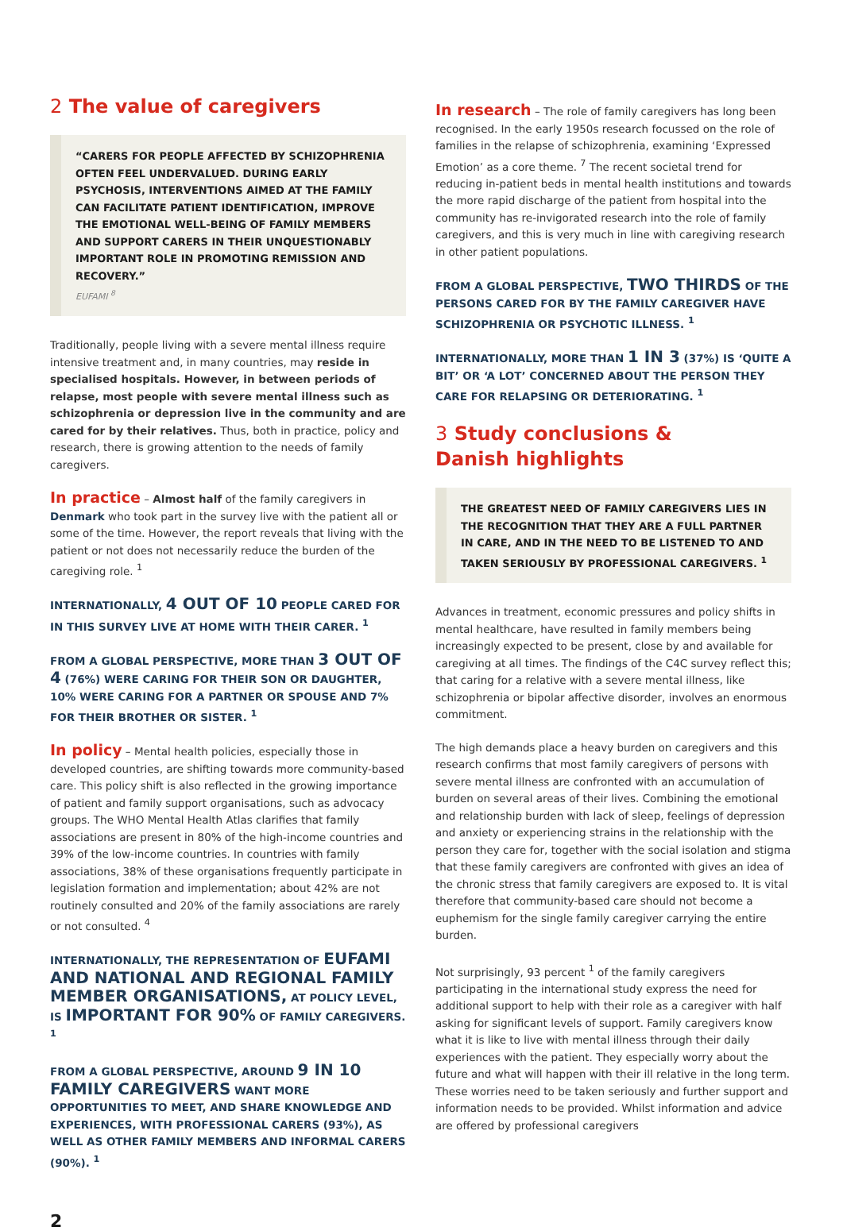2 The value of caregivers
“CARERS FOR PEOPLE AFFECTED BY SCHIZOPHRENIA OFTEN FEEL UNDERVALUED. DURING EARLY PSYCHOSIS, INTERVENTIONS AIMED AT THE FAMILY CAN FACILITATE PATIENT IDENTIFICATION, IMPROVE THE EMOTIONAL WELL-BEING OF FAMILY MEMBERS AND SUPPORT CARERS IN THEIR UNQUESTIONABLY IMPORTANT ROLE IN PROMOTING REMISSION AND RECOVERY.”
EUFAMI <sup>8</sup>
Traditionally, people living with a severe mental illness require intensive treatment and, in many countries, may reside in specialised hospitals. However, in between periods of relapse, most people with severe mental illness such as schizophrenia or depression live in the community and are cared for by their relatives. Thus, both in practice, policy and research, there is growing attention to the needs of family caregivers.
In practice – Almost half of the family caregivers in Denmark who took part in the survey live with the patient all or some of the time. However, the report reveals that living with the patient or not does not necessarily reduce the burden of the caregiving role. <sup>1</sup>
INTERNATIONALLY, 4 OUT OF 10 PEOPLE CARED FOR IN THIS SURVEY LIVE AT HOME WITH THEIR CARER. <sup>1</sup>
FROM A GLOBAL PERSPECTIVE, MORE THAN 3 OUT OF 4 (76%) WERE CARING FOR THEIR SON OR DAUGHTER, 10% WERE CARING FOR A PARTNER OR SPOUSE AND 7% FOR THEIR BROTHER OR SISTER. <sup>1</sup>
In policy – Mental health policies, especially those in developed countries, are shifting towards more community-based care. This policy shift is also reflected in the growing importance of patient and family support organisations, such as advocacy groups. The WHO Mental Health Atlas clarifies that family associations are present in 80% of the high-income countries and 39% of the low-income countries. In countries with family associations, 38% of these organisations frequently participate in legislation formation and implementation; about 42% are not routinely consulted and 20% of the family associations are rarely or not consulted. <sup>4</sup>
INTERNATIONALLY, THE REPRESENTATION OF EUFAMI AND NATIONAL AND REGIONAL FAMILY MEMBER ORGANISATIONS, AT POLICY LEVEL, IS IMPORTANT FOR 90% OF FAMILY CAREGIVERS. <sup>1</sup>
FROM A GLOBAL PERSPECTIVE, AROUND 9 IN 10 FAMILY CAREGIVERS WANT MORE OPPORTUNITIES TO MEET, AND SHARE KNOWLEDGE AND EXPERIENCES, WITH PROFESSIONAL CARERS (93%), AS WELL AS OTHER FAMILY MEMBERS AND INFORMAL CARERS (90%). <sup>1</sup>
In research – The role of family caregivers has long been recognised. In the early 1950s research focussed on the role of families in the relapse of schizophrenia, examining ‘Expressed Emotion’ as a core theme. <sup>7</sup> The recent societal trend for reducing in-patient beds in mental health institutions and towards the more rapid discharge of the patient from hospital into the community has re-invigorated research into the role of family caregivers, and this is very much in line with caregiving research in other patient populations.
FROM A GLOBAL PERSPECTIVE, TWO THIRDS OF THE PERSONS CARED FOR BY THE FAMILY CAREGIVER HAVE SCHIZOPHRENIA OR PSYCHOTIC ILLNESS. <sup>1</sup>
INTERNATIONALLY, MORE THAN 1 IN 3 (37%) IS ‘QUITE A BIT’ OR ‘A LOT’ CONCERNED ABOUT THE PERSON THEY CARE FOR RELAPSING OR DETERIORATING. <sup>1</sup>
3 Study conclusions &
Danish highlights
THE GREATEST NEED OF FAMILY CAREGIVERS LIES IN THE RECOGNITION THAT THEY ARE A FULL PARTNER IN CARE, AND IN THE NEED TO BE LISTENED TO AND TAKEN SERIOUSLY BY PROFESSIONAL CAREGIVERS. <sup>1</sup>
Advances in treatment, economic pressures and policy shifts in mental healthcare, have resulted in family members being increasingly expected to be present, close by and available for caregiving at all times. The findings of the C4C survey reflect this; that caring for a relative with a severe mental illness, like schizophrenia or bipolar affective disorder, involves an enormous commitment.
The high demands place a heavy burden on caregivers and this research confirms that most family caregivers of persons with severe mental illness are confronted with an accumulation of burden on several areas of their lives. Combining the emotional and relationship burden with lack of sleep, feelings of depression and anxiety or experiencing strains in the relationship with the person they care for, together with the social isolation and stigma that these family caregivers are confronted with gives an idea of the chronic stress that family caregivers are exposed to. It is vital therefore that community-based care should not become a euphemism for the single family caregiver carrying the entire burden.
Not surprisingly, 93 percent <sup>1</sup> of the family caregivers participating in the international study express the need for additional support to help with their role as a caregiver with half asking for significant levels of support. Family caregivers know what it is like to live with mental illness through their daily experiences with the patient. They especially worry about the future and what will happen with their ill relative in the long term. These worries need to be taken seriously and further support and information needs to be provided. Whilst information and advice are offered by professional caregivers
2